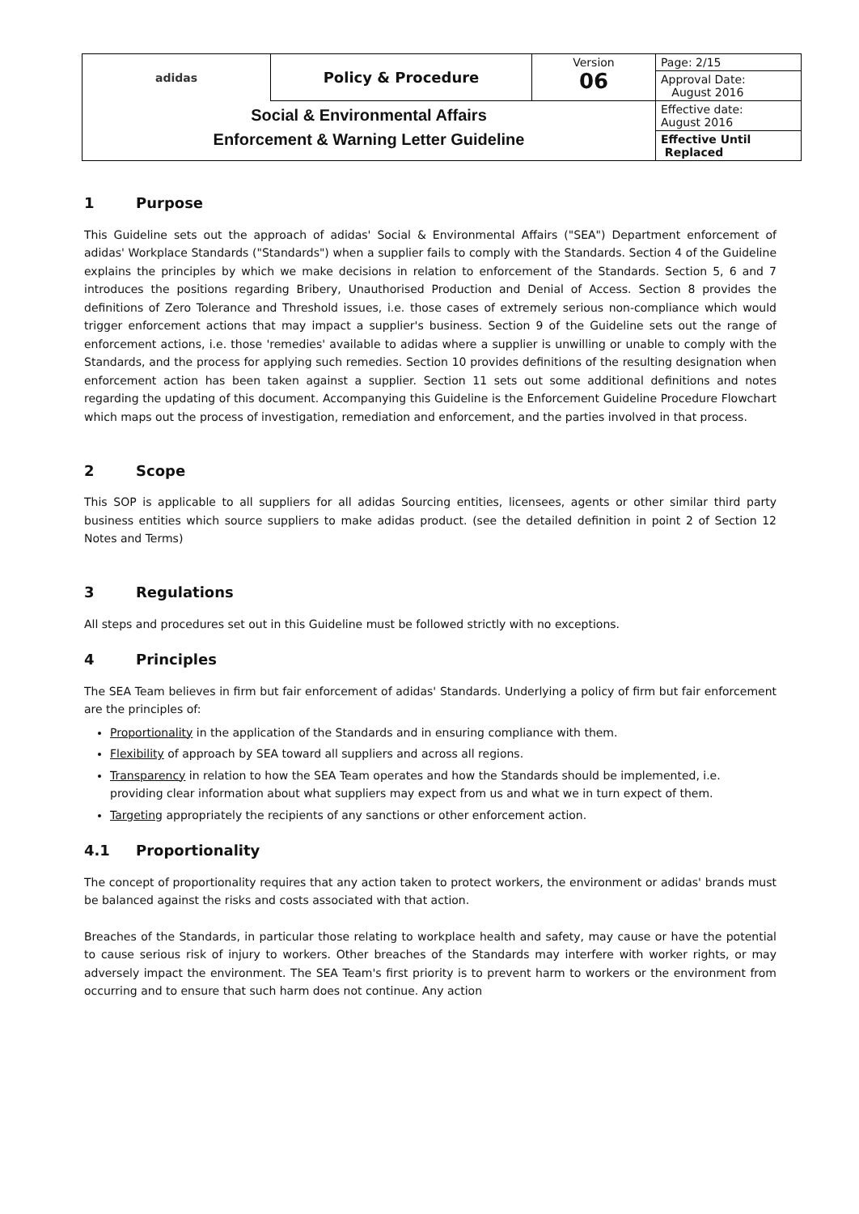| adidas | Policy & Procedure | Version 06 | Page: 2/15 |
| | | | Approval Date: August 2016 |
| Social & Environmental Affairs Enforcement & Warning Letter Guideline | | | Effective date: August 2016 |
| | | | Effective Until Replaced |
1 Purpose
This Guideline sets out the approach of adidas' Social & Environmental Affairs ("SEA") Department enforcement of adidas' Workplace Standards ("Standards") when a supplier fails to comply with the Standards. Section 4 of the Guideline explains the principles by which we make decisions in relation to enforcement of the Standards. Section 5, 6 and 7 introduces the positions regarding Bribery, Unauthorised Production and Denial of Access. Section 8 provides the definitions of Zero Tolerance and Threshold issues, i.e. those cases of extremely serious non-compliance which would trigger enforcement actions that may impact a supplier's business. Section 9 of the Guideline sets out the range of enforcement actions, i.e. those 'remedies' available to adidas where a supplier is unwilling or unable to comply with the Standards, and the process for applying such remedies. Section 10 provides definitions of the resulting designation when enforcement action has been taken against a supplier. Section 11 sets out some additional definitions and notes regarding the updating of this document. Accompanying this Guideline is the Enforcement Guideline Procedure Flowchart which maps out the process of investigation, remediation and enforcement, and the parties involved in that process.
2 Scope
This SOP is applicable to all suppliers for all adidas Sourcing entities, licensees, agents or other similar third party business entities which source suppliers to make adidas product. (see the detailed definition in point 2 of Section 12 Notes and Terms)
3 Regulations
All steps and procedures set out in this Guideline must be followed strictly with no exceptions.
4 Principles
The SEA Team believes in firm but fair enforcement of adidas' Standards. Underlying a policy of firm but fair enforcement are the principles of:
Proportionality in the application of the Standards and in ensuring compliance with them.
Flexibility of approach by SEA toward all suppliers and across all regions.
Transparency in relation to how the SEA Team operates and how the Standards should be implemented, i.e. providing clear information about what suppliers may expect from us and what we in turn expect of them.
Targeting appropriately the recipients of any sanctions or other enforcement action.
4.1 Proportionality
The concept of proportionality requires that any action taken to protect workers, the environment or adidas' brands must be balanced against the risks and costs associated with that action.
Breaches of the Standards, in particular those relating to workplace health and safety, may cause or have the potential to cause serious risk of injury to workers. Other breaches of the Standards may interfere with worker rights, or may adversely impact the environment. The SEA Team's first priority is to prevent harm to workers or the environment from occurring and to ensure that such harm does not continue. Any action